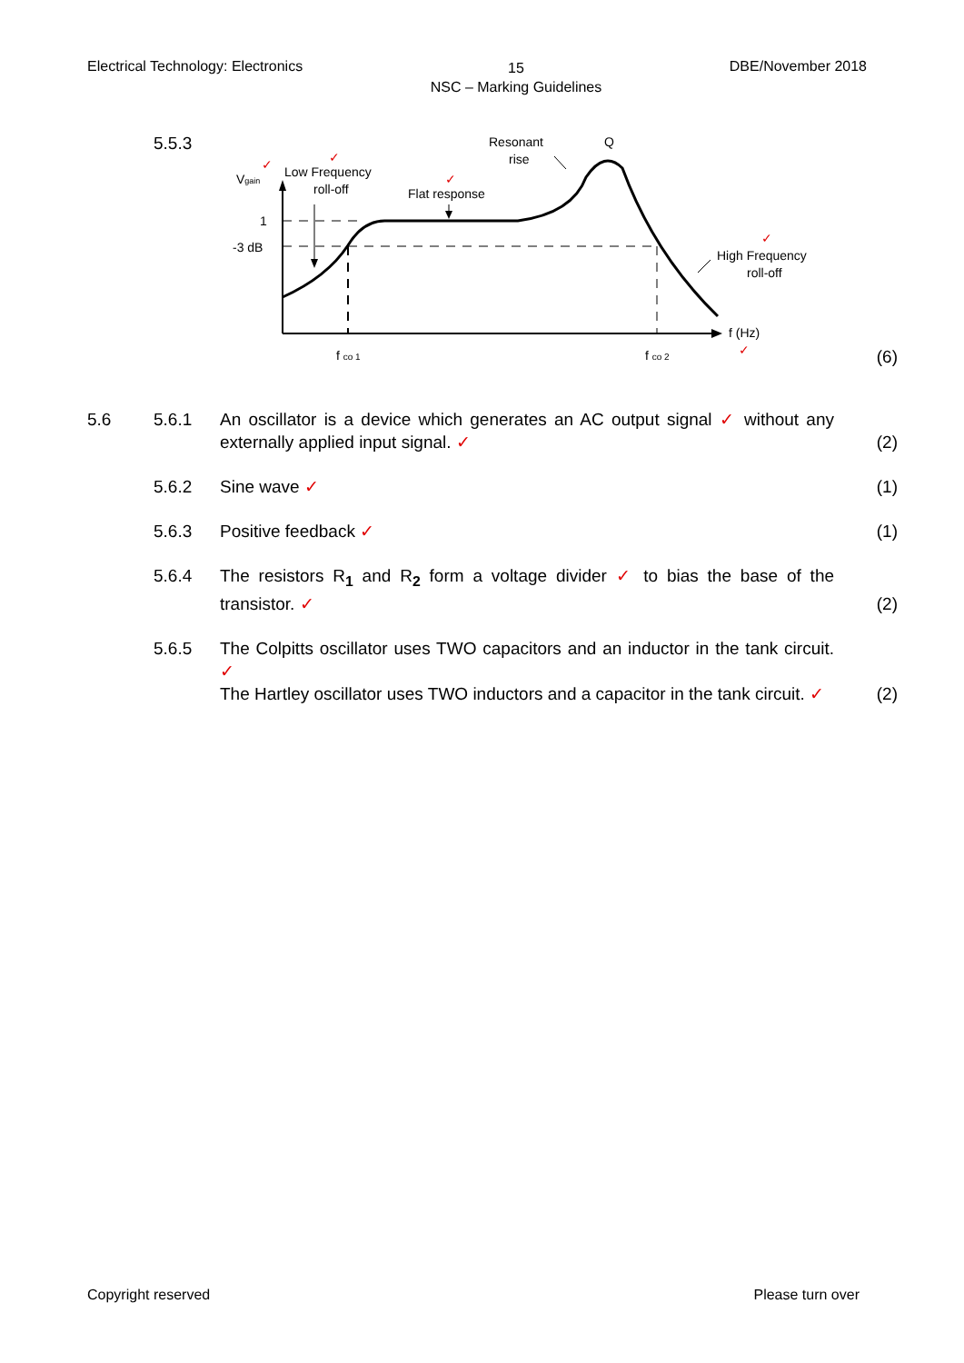Electrical Technology: Electronics
15
NSC – Marking Guidelines
DBE/November 2018
5.5.3
Vgain
1
-3 dB
Low Frequency
roll-off
Flat response
Resonant
rise
Q
High Frequency
roll-off
f (Hz)
f co 1
f co 2
✓
✓
✓
✓
✓
✓
(6)
5.6 5.6.1 An oscillator is a device which generates an AC output signal ✓ without any externally applied input signal. ✓
(2)
5.6.2 Sine wave ✓ (1)
5.6.3 Positive feedback ✓ (1)
5.6.4 The resistors R<sub>1</sub> and R<sub>2</sub> form a voltage divider ✓ to bias the base of the transistor. ✓
(2)
5.6.5 The Colpitts oscillator uses TWO capacitors and an inductor in the tank circuit. ✓
The Hartley oscillator uses TWO inductors and a capacitor in the tank circuit. ✓
(2)
Copyright reserved Please turn over